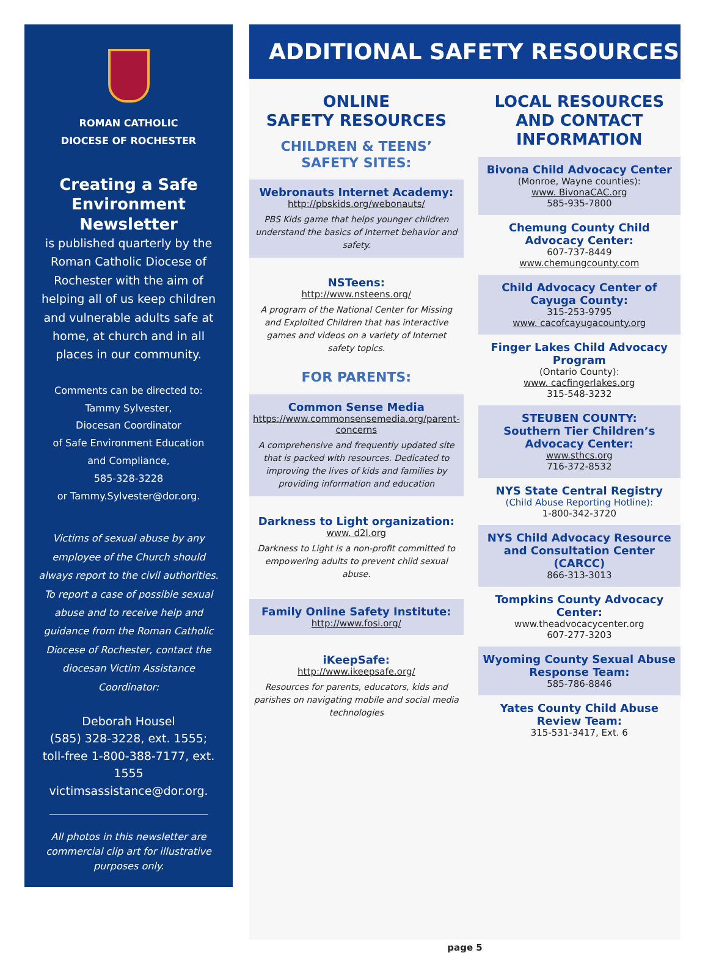ROMAN CATHOLIC
DIOCESE OF ROCHESTER
Creating a Safe Environment Newsletter
is published quarterly by the Roman Catholic Diocese of Rochester with the aim of helping all of us keep children and vulnerable adults safe at home, at church and in all places in our community.
Comments can be directed to:
Tammy Sylvester,
Diocesan Coordinator
of Safe Environment Education
and Compliance,
585-328-3228
or Tammy.Sylvester@dor.org.
Victims of sexual abuse by any employee of the Church should always report to the civil authorities. To report a case of possible sexual abuse and to receive help and guidance from the Roman Catholic Diocese of Rochester, contact the diocesan Victim Assistance Coordinator:
Deborah Housel
(585) 328-3228, ext. 1555;
toll-free 1-800-388-7177, ext. 1555
victimsassistance@dor.org.
All photos in this newsletter are commercial clip art for illustrative purposes only.
ADDITIONAL SAFETY RESOURCES
ONLINE
SAFETY RESOURCES
CHILDREN & TEENS’
SAFETY SITES:
Webronauts Internet Academy:
http://pbskids.org/webonauts/
PBS Kids game that helps younger children understand the basics of Internet behavior and safety.
NSTeens:
http://www.nsteens.org/
A program of the National Center for Missing and Exploited Children that has interactive games and videos on a variety of Internet safety topics.
FOR PARENTS:
Common Sense Media
https://www.commonsensemedia.org/parent-concerns
A comprehensive and frequently updated site that is packed with resources. Dedicated to improving the lives of kids and families by providing information and education
Darkness to Light organization:
www. d2l.org
Darkness to Light is a non-profit committed to empowering adults to prevent child sexual abuse.
Family Online Safety Institute:
http://www.fosi.org/
iKeepSafe:
http://www.ikeepsafe.org/
Resources for parents, educators, kids and parishes on navigating mobile and social media technologies
LOCAL RESOURCES AND CONTACT INFORMATION
Bivona Child Advocacy Center
(Monroe, Wayne counties):
www. BivonaCAC.org
585-935-7800
Chemung County Child Advocacy Center:
607-737-8449
www.chemungcounty.com
Child Advocacy Center of Cayuga County:
315-253-9795
www. cacofcayugacounty.org
Finger Lakes Child Advocacy Program
(Ontario County):
www. cacfingerlakes.org
315-548-3232
STEUBEN COUNTY:
Southern Tier Children’s Advocacy Center:
www.sthcs.org
716-372-8532
NYS State Central Registry
(Child Abuse Reporting Hotline):
1-800-342-3720
NYS Child Advocacy Resource and Consultation Center (CARCC)
866-313-3013
Tompkins County Advocacy Center:
www.theadvocacycenter.org
607-277-3203
Wyoming County Sexual Abuse Response Team:
585-786-8846
Yates County Child Abuse Review Team:
315-531-3417, Ext. 6
page 5